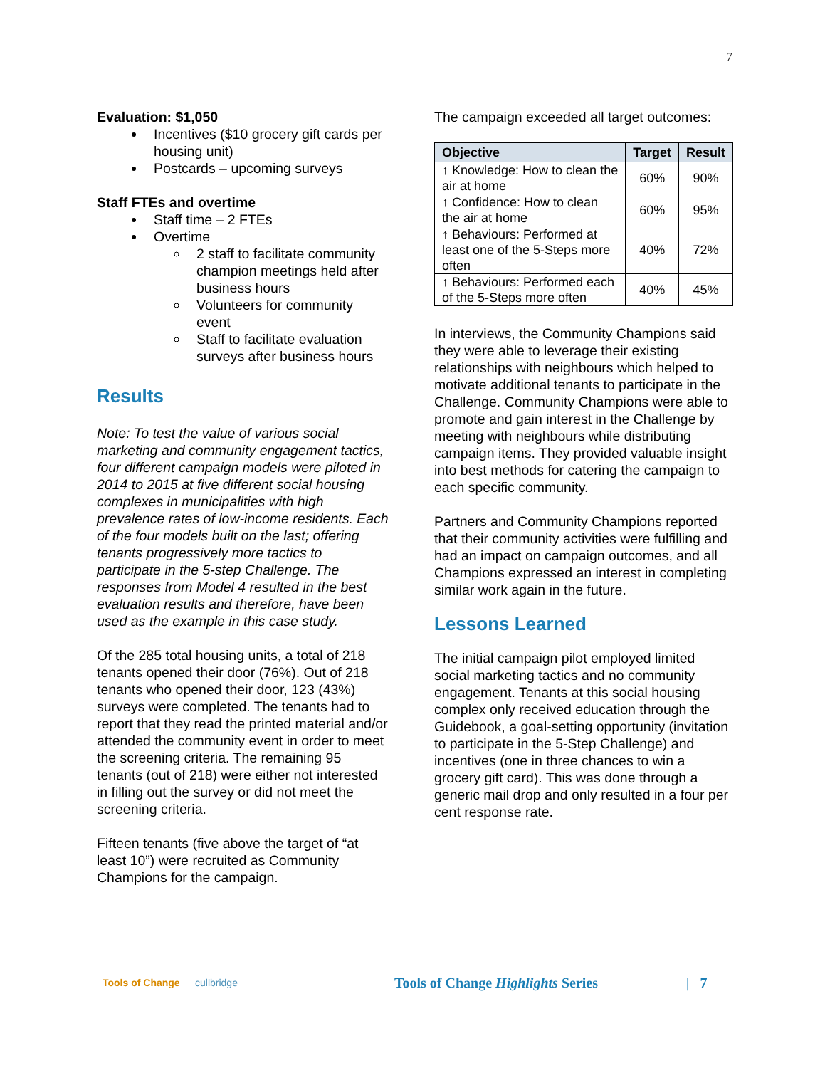7
Evaluation: $1,050
Incentives ($10 grocery gift cards per housing unit)
Postcards – upcoming surveys
Staff FTEs and overtime
Staff time – 2 FTEs
Overtime
2 staff to facilitate community champion meetings held after business hours
Volunteers for community event
Staff to facilitate evaluation surveys after business hours
Results
Note: To test the value of various social marketing and community engagement tactics, four different campaign models were piloted in 2014 to 2015 at five different social housing complexes in municipalities with high prevalence rates of low-income residents. Each of the four models built on the last; offering tenants progressively more tactics to participate in the 5-step Challenge. The responses from Model 4 resulted in the best evaluation results and therefore, have been used as the example in this case study.
Of the 285 total housing units, a total of 218 tenants opened their door (76%). Out of 218 tenants who opened their door, 123 (43%) surveys were completed. The tenants had to report that they read the printed material and/or attended the community event in order to meet the screening criteria. The remaining 95 tenants (out of 218) were either not interested in filling out the survey or did not meet the screening criteria.
Fifteen tenants (five above the target of “at least 10”) were recruited as Community Champions for the campaign.
The campaign exceeded all target outcomes:
| Objective | Target | Result |
| --- | --- | --- |
| ↑ Knowledge: How to clean the air at home | 60% | 90% |
| ↑ Confidence: How to clean the air at home | 60% | 95% |
| ↑ Behaviours: Performed at least one of the 5-Steps more often | 40% | 72% |
| ↑ Behaviours: Performed each of the 5-Steps more often | 40% | 45% |
In interviews, the Community Champions said they were able to leverage their existing relationships with neighbours which helped to motivate additional tenants to participate in the Challenge. Community Champions were able to promote and gain interest in the Challenge by meeting with neighbours while distributing campaign items. They provided valuable insight into best methods for catering the campaign to each specific community.
Partners and Community Champions reported that their community activities were fulfilling and had an impact on campaign outcomes, and all Champions expressed an interest in completing similar work again in the future.
Lessons Learned
The initial campaign pilot employed limited social marketing tactics and no community engagement. Tenants at this social housing complex only received education through the Guidebook, a goal-setting opportunity (invitation to participate in the 5-Step Challenge) and incentives (one in three chances to win a grocery gift card). This was done through a generic mail drop and only resulted in a four per cent response rate.
Tools of Change cullbridge
Tools of Change Highlights Series | 7